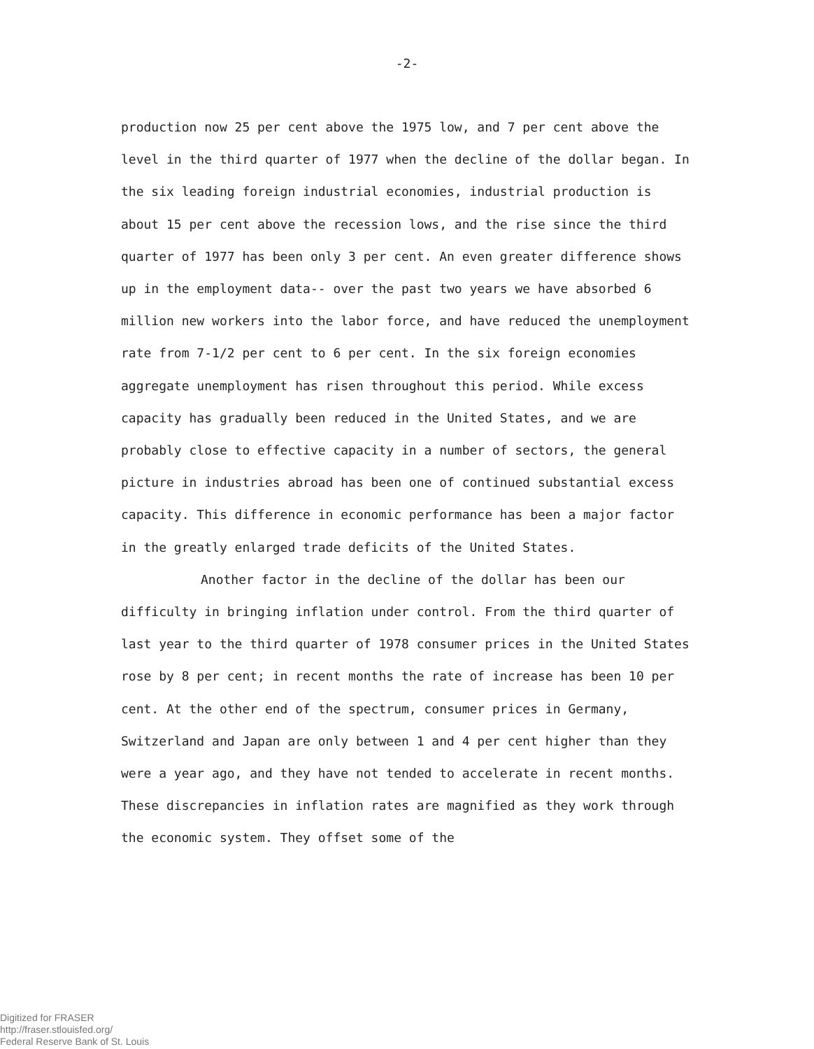-2-
production now 25 per cent above the 1975 low, and 7 per cent above the level in the third quarter of 1977 when the decline of the dollar began. In the six leading foreign industrial economies, industrial production is about 15 per cent above the recession lows, and the rise since the third quarter of 1977 has been only 3 per cent. An even greater difference shows up in the employment data-- over the past two years we have absorbed 6 million new workers into the labor force, and have reduced the unemployment rate from 7-1/2 per cent to 6 per cent. In the six foreign economies aggregate unemployment has risen throughout this period. While excess capacity has gradually been reduced in the United States, and we are probably close to effective capacity in a number of sectors, the general picture in industries abroad has been one of continued substantial excess capacity. This difference in economic performance has been a major factor in the greatly enlarged trade deficits of the United States.
Another factor in the decline of the dollar has been our difficulty in bringing inflation under control. From the third quarter of last year to the third quarter of 1978 consumer prices in the United States rose by 8 per cent; in recent months the rate of increase has been 10 per cent. At the other end of the spectrum, consumer prices in Germany, Switzerland and Japan are only between 1 and 4 per cent higher than they were a year ago, and they have not tended to accelerate in recent months. These discrepancies in inflation rates are magnified as they work through the economic system. They offset some of the
Digitized for FRASER
http://fraser.stlouisfed.org/
Federal Reserve Bank of St. Louis